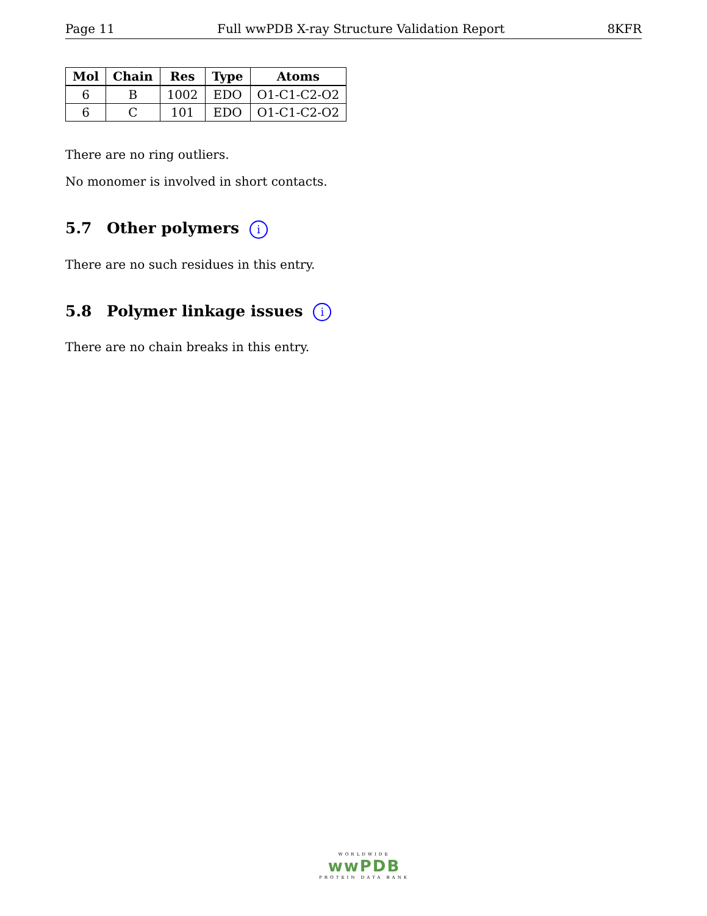Page 11 Full wwPDB X-ray Structure Validation Report 8KFR
| Mol | Chain | Res | Type | Atoms |
| --- | --- | --- | --- | --- |
| 6 | B | 1002 | EDO | O1-C1-C2-O2 |
| 6 | C | 101 | EDO | O1-C1-C2-O2 |
There are no ring outliers.
No monomer is involved in short contacts.
5.7 Other polymers i
There are no such residues in this entry.
5.8 Polymer linkage issues i
There are no chain breaks in this entry.
WORLDWIDE
wwPDB
PROTEIN DATA BANK